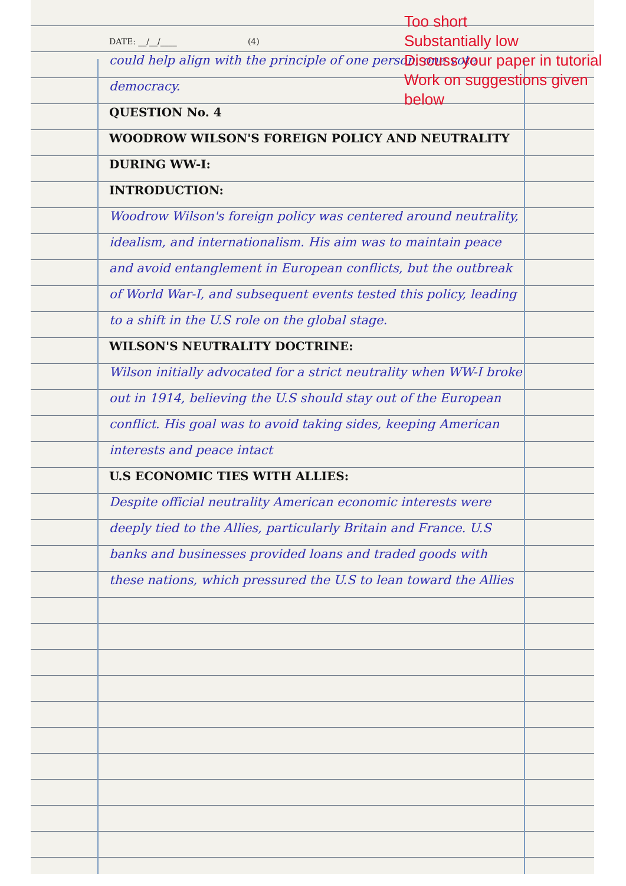DATE: __/__/____ (4)
could help align with the principle of one person, one vote democracy.
QUESTION No. 4
WOODROW WILSON'S FOREIGN POLICY AND NEUTRALITY DURING WW-I:
INTRODUCTION:
Woodrow Wilson's foreign policy was centered around neutrality, idealism, and internationalism. His aim was to maintain peace and avoid entanglement in European conflicts, but the outbreak of World War-I, and subsequent events tested this policy, leading to a shift in the U.S role on the global stage.
WILSON'S NEUTRALITY DOCTRINE:
Wilson initially advocated for a strict neutrality when WW-I broke out in 1914, believing the U.S should stay out of the European conflict. His goal was to avoid taking sides, keeping American interests and peace intact
U.S ECONOMIC TIES WITH ALLIES:
Despite official neutrality American economic interests were deeply tied to the Allies, particularly Britain and France. U.S banks and businesses provided loans and traded goods with these nations, which pressured the U.S to lean toward the Allies
Too short
Substantially low
Discuss your paper in tutorial
Work on suggestions given
below